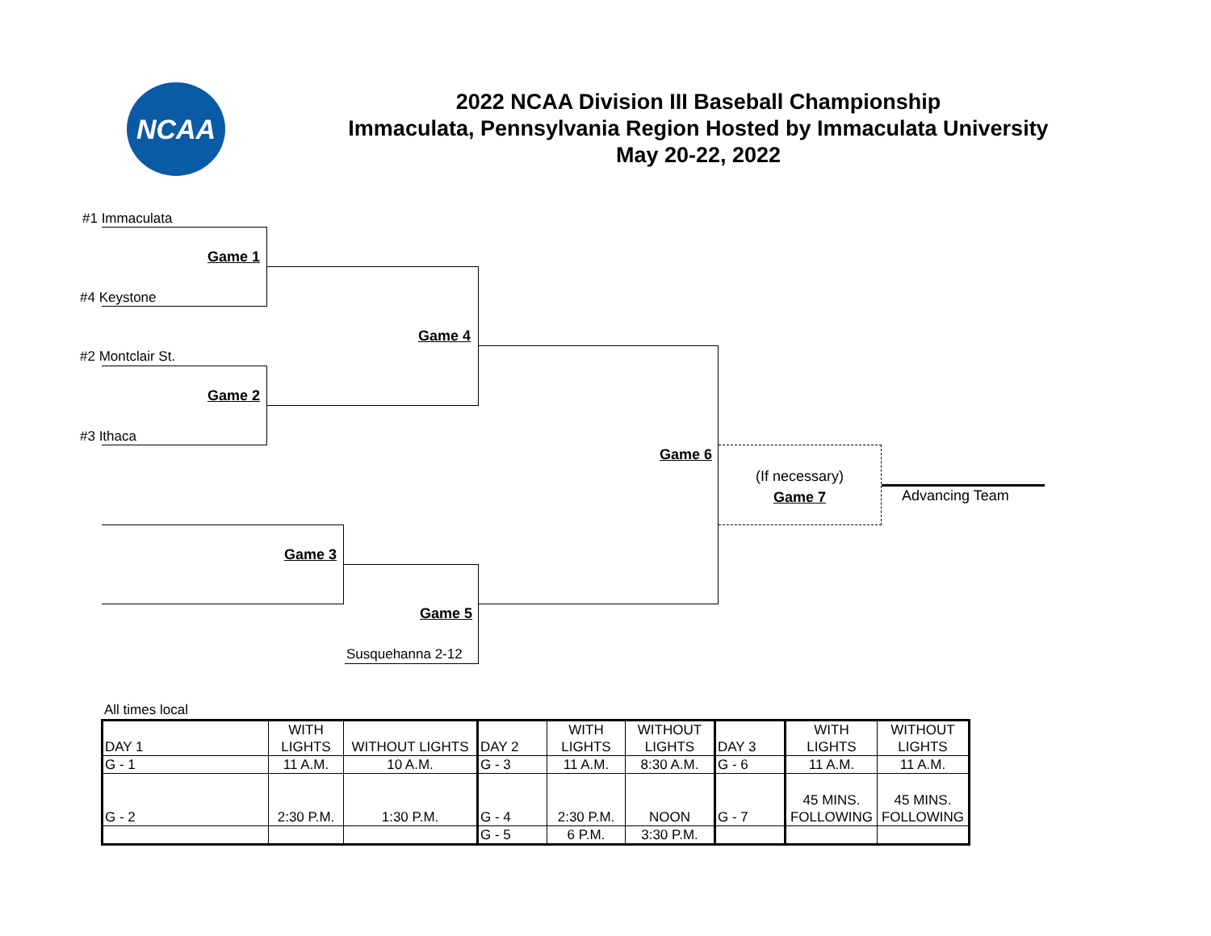NCAA
2022 NCAA Division III Baseball Championship
Immaculata, Pennsylvania Region Hosted by Immaculata University
May 20-22, 2022
#1 Immaculata
Game 1
#4 Keystone
Game 4
#2 Montclair St.
Game 2
#3 Ithaca
Game 6
Game 3
Game 5
Susquehanna 2-12
Advancing Team
(If necessary)
Game 7
All times local
| DAY 1 | WITH LIGHTS | WITHOUT LIGHTS | DAY 2 | WITH LIGHTS | WITHOUT LIGHTS | DAY 3 | WITH LIGHTS | WITHOUT LIGHTS |
| G - 1 | 11 A.M. | 10 A.M. | G - 3 | 11 A.M. | 8:30 A.M. | G - 6 | 11 A.M. | 11 A.M. |
| G - 2 | 2:30 P.M. | 1:30 P.M. | G - 4 | 2:30 P.M. | NOON | G - 7 | 45 MINS. FOLLOWING | 45 MINS. FOLLOWING |
| | | | G - 5 | 6 P.M. | 3:30 P.M. | | | |